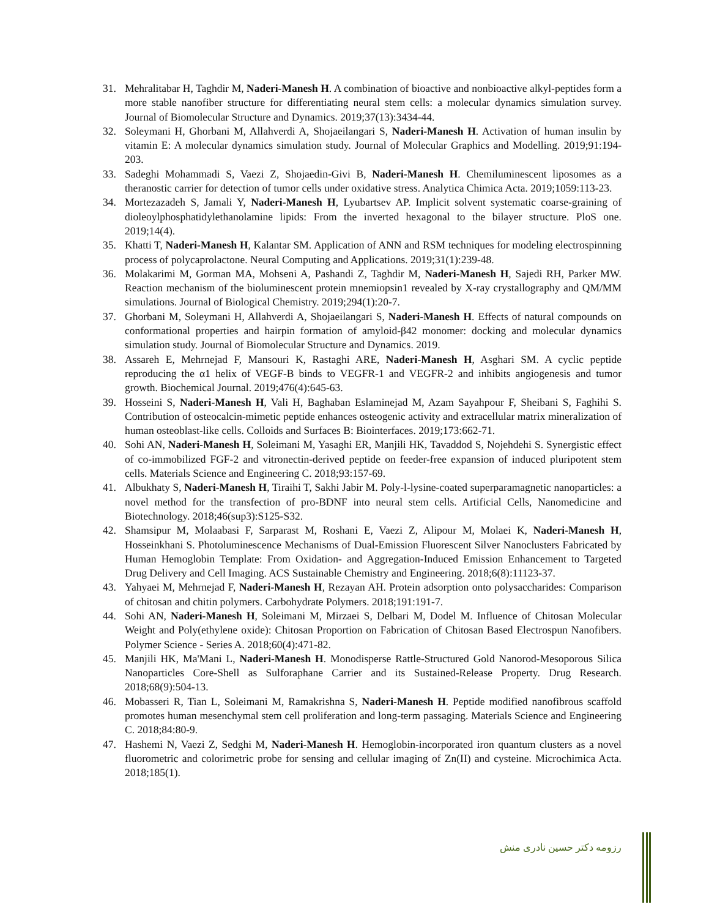31. Mehralitabar H, Taghdir M, Naderi-Manesh H. A combination of bioactive and nonbioactive alkyl-peptides form a more stable nanofiber structure for differentiating neural stem cells: a molecular dynamics simulation survey. Journal of Biomolecular Structure and Dynamics. 2019;37(13):3434-44.
32. Soleymani H, Ghorbani M, Allahverdi A, Shojaeilangari S, Naderi-Manesh H. Activation of human insulin by vitamin E: A molecular dynamics simulation study. Journal of Molecular Graphics and Modelling. 2019;91:194-203.
33. Sadeghi Mohammadi S, Vaezi Z, Shojaedin-Givi B, Naderi-Manesh H. Chemiluminescent liposomes as a theranostic carrier for detection of tumor cells under oxidative stress. Analytica Chimica Acta. 2019;1059:113-23.
34. Mortezazadeh S, Jamali Y, Naderi-Manesh H, Lyubartsev AP. Implicit solvent systematic coarse-graining of dioleoylphosphatidylethanolamine lipids: From the inverted hexagonal to the bilayer structure. PloS one. 2019;14(4).
35. Khatti T, Naderi-Manesh H, Kalantar SM. Application of ANN and RSM techniques for modeling electrospinning process of polycaprolactone. Neural Computing and Applications. 2019;31(1):239-48.
36. Molakarimi M, Gorman MA, Mohseni A, Pashandi Z, Taghdir M, Naderi-Manesh H, Sajedi RH, Parker MW. Reaction mechanism of the bioluminescent protein mnemiopsin1 revealed by X-ray crystallography and QM/MM simulations. Journal of Biological Chemistry. 2019;294(1):20-7.
37. Ghorbani M, Soleymani H, Allahverdi A, Shojaeilangari S, Naderi-Manesh H. Effects of natural compounds on conformational properties and hairpin formation of amyloid-β42 monomer: docking and molecular dynamics simulation study. Journal of Biomolecular Structure and Dynamics. 2019.
38. Assareh E, Mehrnejad F, Mansouri K, Rastaghi ARE, Naderi-Manesh H, Asghari SM. A cyclic peptide reproducing the α1 helix of VEGF-B binds to VEGFR-1 and VEGFR-2 and inhibits angiogenesis and tumor growth. Biochemical Journal. 2019;476(4):645-63.
39. Hosseini S, Naderi-Manesh H, Vali H, Baghaban Eslaminejad M, Azam Sayahpour F, Sheibani S, Faghihi S. Contribution of osteocalcin-mimetic peptide enhances osteogenic activity and extracellular matrix mineralization of human osteoblast-like cells. Colloids and Surfaces B: Biointerfaces. 2019;173:662-71.
40. Sohi AN, Naderi-Manesh H, Soleimani M, Yasaghi ER, Manjili HK, Tavaddod S, Nojehdehi S. Synergistic effect of co-immobilized FGF-2 and vitronectin-derived peptide on feeder-free expansion of induced pluripotent stem cells. Materials Science and Engineering C. 2018;93:157-69.
41. Albukhaty S, Naderi-Manesh H, Tiraihi T, Sakhi Jabir M. Poly-l-lysine-coated superparamagnetic nanoparticles: a novel method for the transfection of pro-BDNF into neural stem cells. Artificial Cells, Nanomedicine and Biotechnology. 2018;46(sup3):S125-S32.
42. Shamsipur M, Molaabasi F, Sarparast M, Roshani E, Vaezi Z, Alipour M, Molaei K, Naderi-Manesh H, Hosseinkhani S. Photoluminescence Mechanisms of Dual-Emission Fluorescent Silver Nanoclusters Fabricated by Human Hemoglobin Template: From Oxidation- and Aggregation-Induced Emission Enhancement to Targeted Drug Delivery and Cell Imaging. ACS Sustainable Chemistry and Engineering. 2018;6(8):11123-37.
43. Yahyaei M, Mehrnejad F, Naderi-Manesh H, Rezayan AH. Protein adsorption onto polysaccharides: Comparison of chitosan and chitin polymers. Carbohydrate Polymers. 2018;191:191-7.
44. Sohi AN, Naderi-Manesh H, Soleimani M, Mirzaei S, Delbari M, Dodel M. Influence of Chitosan Molecular Weight and Poly(ethylene oxide): Chitosan Proportion on Fabrication of Chitosan Based Electrospun Nanofibers. Polymer Science - Series A. 2018;60(4):471-82.
45. Manjili HK, Ma'Mani L, Naderi-Manesh H. Monodisperse Rattle-Structured Gold Nanorod-Mesoporous Silica Nanoparticles Core-Shell as Sulforaphane Carrier and its Sustained-Release Property. Drug Research. 2018;68(9):504-13.
46. Mobasseri R, Tian L, Soleimani M, Ramakrishna S, Naderi-Manesh H. Peptide modified nanofibrous scaffold promotes human mesenchymal stem cell proliferation and long-term passaging. Materials Science and Engineering C. 2018;84:80-9.
47. Hashemi N, Vaezi Z, Sedghi M, Naderi-Manesh H. Hemoglobin-incorporated iron quantum clusters as a novel fluorometric and colorimetric probe for sensing and cellular imaging of Zn(II) and cysteine. Microchimica Acta. 2018;185(1).
رزومه دکتر حسین نادری منش